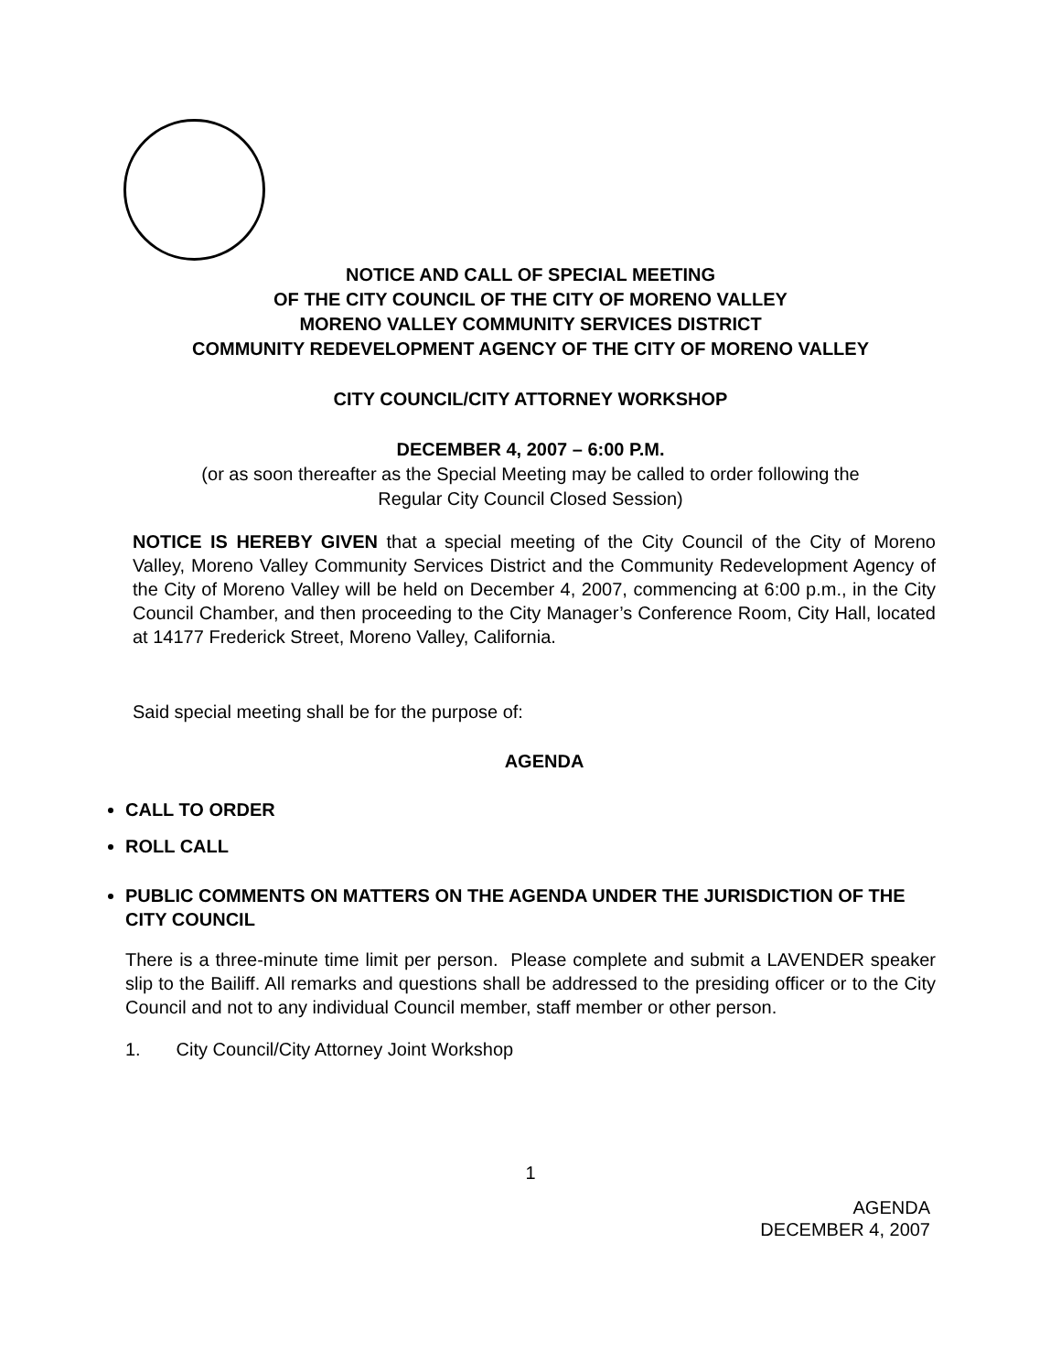NOTICE AND CALL OF SPECIAL MEETING
OF THE CITY COUNCIL OF THE CITY OF MORENO VALLEY
MORENO VALLEY COMMUNITY SERVICES DISTRICT
COMMUNITY REDEVELOPMENT AGENCY OF THE CITY OF MORENO VALLEY
CITY COUNCIL/CITY ATTORNEY WORKSHOP
DECEMBER 4, 2007 – 6:00 P.M.
(or as soon thereafter as the Special Meeting may be called to order following the
Regular City Council Closed Session)
NOTICE IS HEREBY GIVEN that a special meeting of the City Council of the City of Moreno Valley, Moreno Valley Community Services District and the Community Redevelopment Agency of the City of Moreno Valley will be held on December 4, 2007, commencing at 6:00 p.m., in the City Council Chamber, and then proceeding to the City Manager’s Conference Room, City Hall, located at 14177 Frederick Street, Moreno Valley, California.
Said special meeting shall be for the purpose of:
AGENDA
CALL TO ORDER
ROLL CALL
PUBLIC COMMENTS ON MATTERS ON THE AGENDA UNDER THE JURISDICTION OF THE CITY COUNCIL
There is a three-minute time limit per person. Please complete and submit a LAVENDER speaker slip to the Bailiff. All remarks and questions shall be addressed to the presiding officer or to the City Council and not to any individual Council member, staff member or other person.
1. City Council/City Attorney Joint Workshop
1
AGENDA
DECEMBER 4, 2007